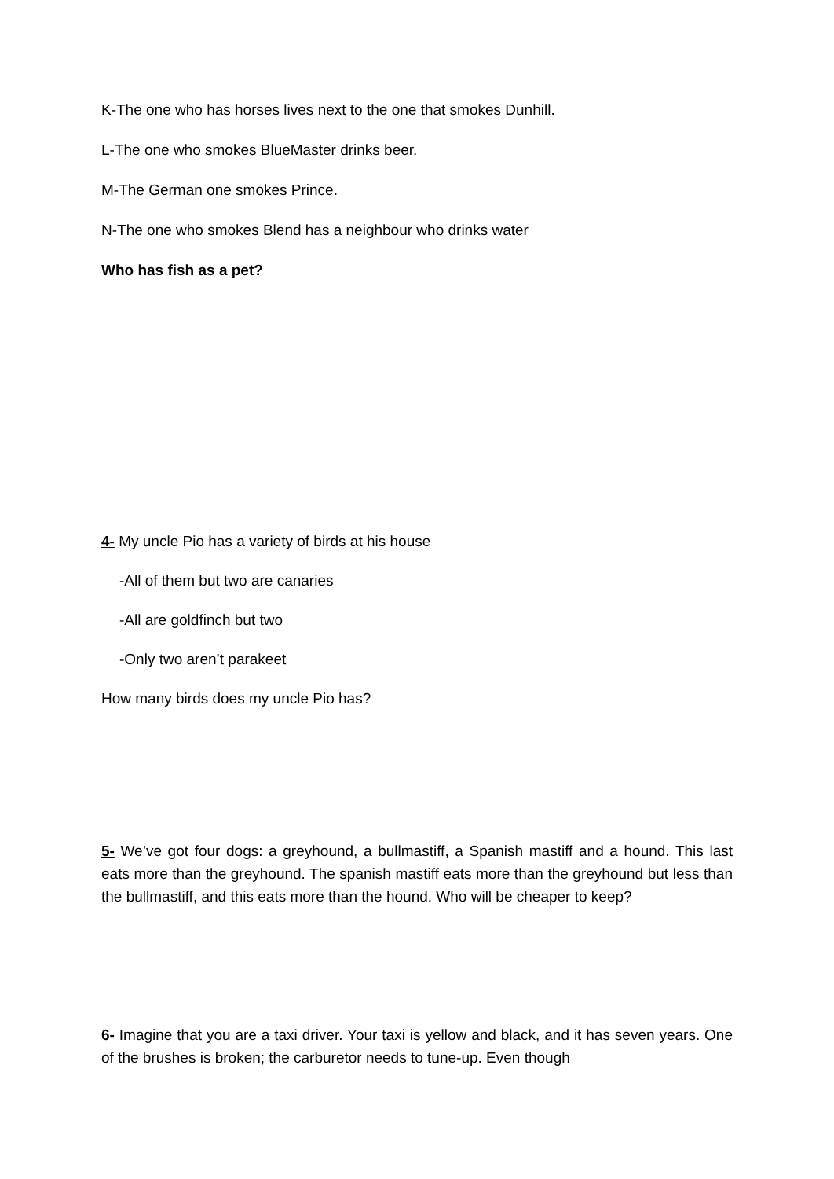K-The one who has horses lives next to the one that smokes Dunhill.
L-The one who smokes BlueMaster drinks beer.
M-The German one smokes Prince.
N-The one who smokes Blend has a neighbour who drinks water
Who has fish as a pet?
4- My uncle Pio has a variety of birds at his house
-All of them but two are canaries
-All are goldfinch but two
-Only two aren’t parakeet
How many birds does my uncle Pio has?
5- We’ve got four dogs: a greyhound, a bullmastiff, a Spanish mastiff and a hound. This last eats more than the greyhound. The spanish mastiff eats more than the greyhound but less than the bullmastiff, and this eats more than the hound. Who will be cheaper to keep?
6- Imagine that you are a taxi driver. Your taxi is yellow and black, and it has seven years. One of the brushes is broken; the carburetor needs to tune-up. Even though